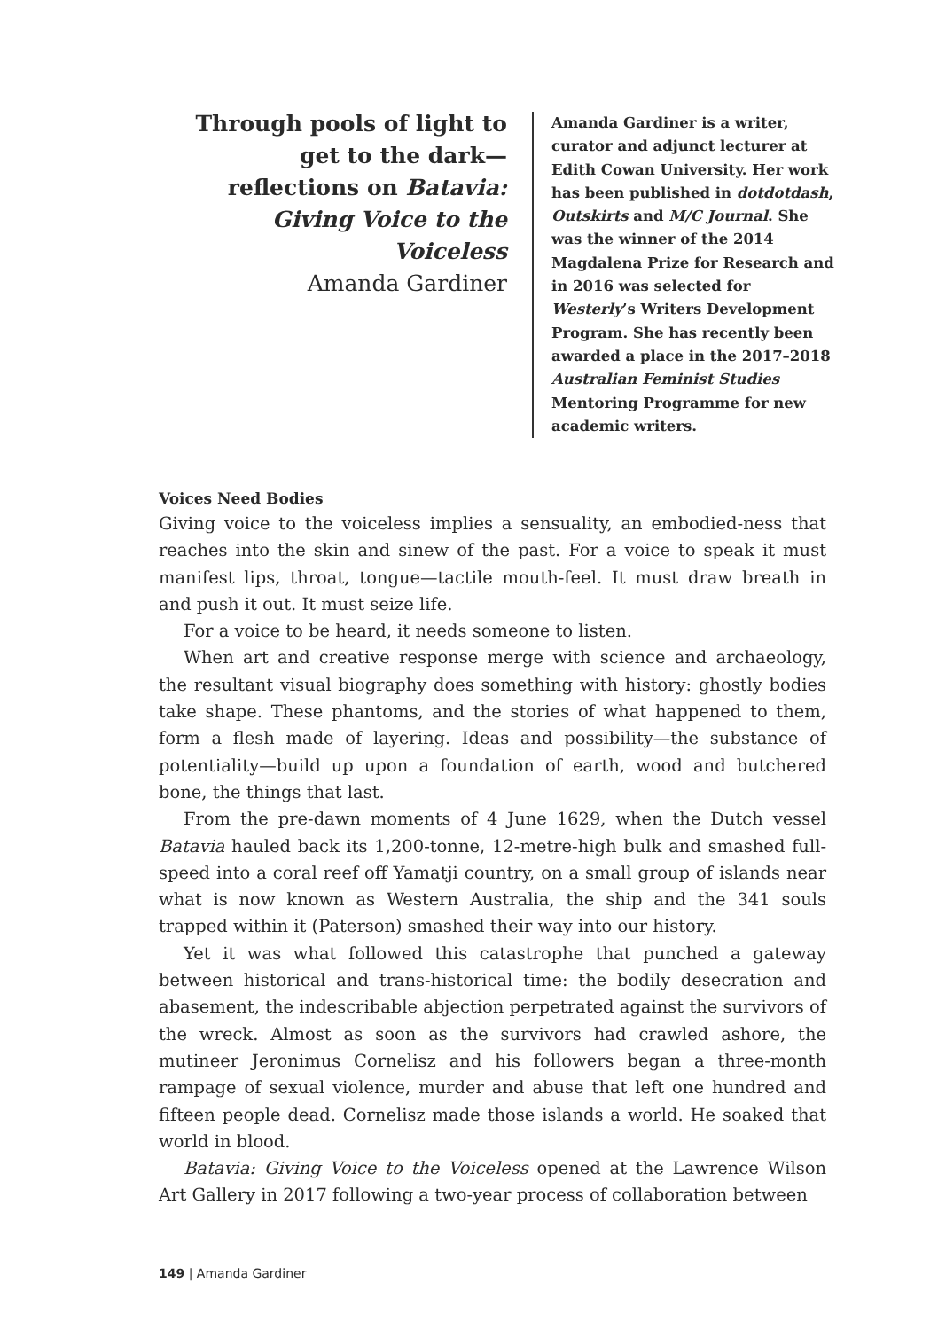Through pools of light to get to the dark—reflections on Batavia: Giving Voice to the Voiceless
Amanda Gardiner
Amanda Gardiner is a writer, curator and adjunct lecturer at Edith Cowan University. Her work has been published in dotdotdash, Outskirts and M/C Journal. She was the winner of the 2014 Magdalena Prize for Research and in 2016 was selected for Westerly’s Writers Development Program. She has recently been awarded a place in the 2017–2018 Australian Feminist Studies Mentoring Programme for new academic writers.
Voices Need Bodies
Giving voice to the voiceless implies a sensuality, an embodied-ness that reaches into the skin and sinew of the past. For a voice to speak it must manifest lips, throat, tongue—tactile mouth-feel. It must draw breath in and push it out. It must seize life.
For a voice to be heard, it needs someone to listen.
When art and creative response merge with science and archaeology, the resultant visual biography does something with history: ghostly bodies take shape. These phantoms, and the stories of what happened to them, form a flesh made of layering. Ideas and possibility—the substance of potentiality—build up upon a foundation of earth, wood and butchered bone, the things that last.
From the pre-dawn moments of 4 June 1629, when the Dutch vessel Batavia hauled back its 1,200-tonne, 12-metre-high bulk and smashed full-speed into a coral reef off Yamatji country, on a small group of islands near what is now known as Western Australia, the ship and the 341 souls trapped within it (Paterson) smashed their way into our history.
Yet it was what followed this catastrophe that punched a gateway between historical and trans-historical time: the bodily desecration and abasement, the indescribable abjection perpetrated against the survivors of the wreck. Almost as soon as the survivors had crawled ashore, the mutineer Jeronimus Cornelisz and his followers began a three-month rampage of sexual violence, murder and abuse that left one hundred and fifteen people dead. Cornelisz made those islands a world. He soaked that world in blood.
Batavia: Giving Voice to the Voiceless opened at the Lawrence Wilson Art Gallery in 2017 following a two-year process of collaboration between
149 | Amanda Gardiner